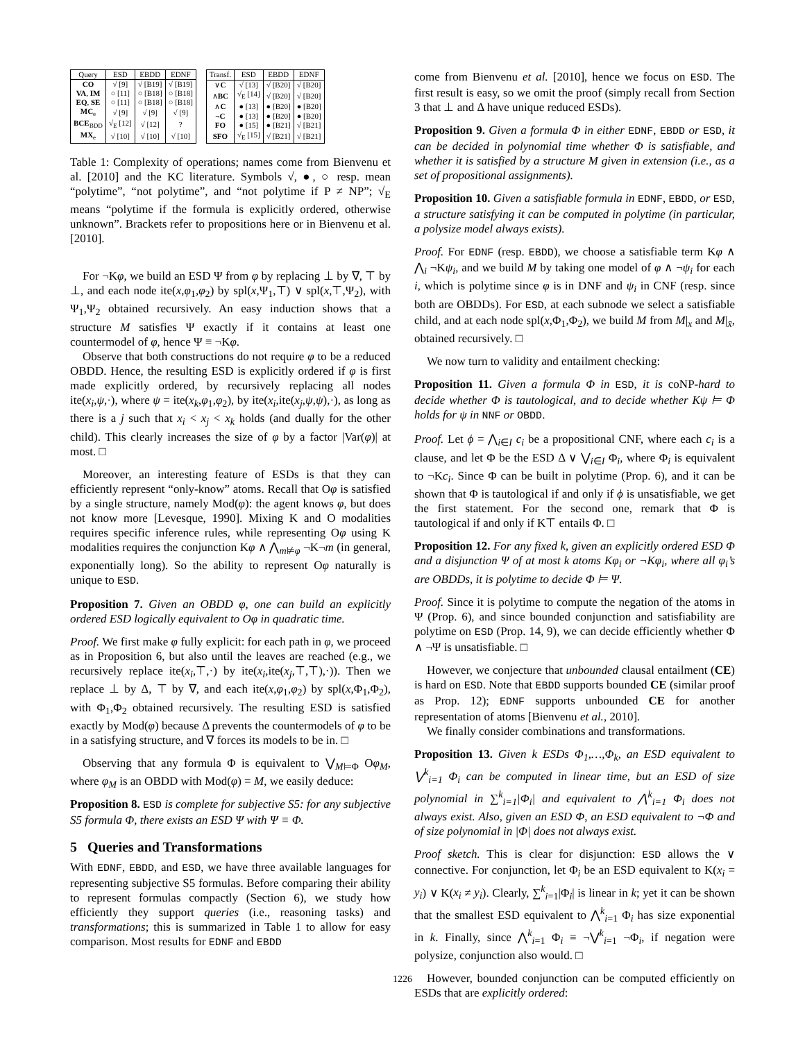| Query | ESD | EBDD | EDNF |
| --- | --- | --- | --- |
| CO | √ [9] | √ [B19] | √ [B19] |
| VA , IM | ○ [11] | ○ [B18] | ○ [B18] |
| EQ , SE | ○ [11] | ○ [B18] | ○ [B18] |
| MC<sub>e</sub> | √ [9] | √ [9] | √ [9] |
| BCE<sub>BDD</sub> | √<sub>E</sub> [12] | √ [12] | ? |
| MX<sub>e</sub> | √ [10] | √ [10] | √ [10] |
| Transf. | ESD | EBDD | EDNF |
| --- | --- | --- | --- |
| ∨ C | √ [13] | √ [B20] | √ [B20] |
| ∧ BC | √<sub>E</sub> [14] | √ [B20] | √ [B20] |
| ∧ C | ● [13] | ● [B20] | ● [B20] |
| ¬ C | ● [13] | ● [B20] | ● [B20] |
| FO | ● [15] | ● [B21] | √ [B21] |
| SFO | √<sub>E</sub> [15] | √ [B21] | √ [B21] |
Table 1: Complexity of operations; names come from Bienvenu et al. [2010] and the KC literature. Symbols √, ●, ○ resp. mean “polytime”, “not polytime”, and “not polytime if P ≠ NP”; √<sub>E</sub> means “polytime if the formula is explicitly ordered, otherwise unknown”. Brackets refer to propositions here or in Bienvenu et al. [2010].
For ¬Kφ, we build an ESD Ψ from φ by replacing ⊥ by ∇, ⊤ by ⊥, and each node ite(x,φ<sub>1</sub>,φ<sub>2</sub>) by spl(x,Ψ<sub>1</sub>,⊤) ∨ spl(x,⊤,Ψ<sub>2</sub>), with Ψ<sub>1</sub>,Ψ<sub>2</sub> obtained recursively. An easy induction shows that a structure M satisfies Ψ exactly if it contains at least one countermodel of φ, hence Ψ ≡ ¬Kφ.
Observe that both constructions do not require φ to be a reduced OBDD. Hence, the resulting ESD is explicitly ordered if φ is first made explicitly ordered, by recursively replacing all nodes ite(x<sub>i</sub>,ψ,·), where ψ = ite(x<sub>k</sub>,φ<sub>1</sub>,φ<sub>2</sub>), by ite(x<sub>i</sub>,ite(x<sub>j</sub>,ψ,ψ),·), as long as there is a j such that x<sub>i</sub> < x<sub>j</sub> < x<sub>k</sub> holds (and dually for the other child). This clearly increases the size of φ by a factor |Var(φ)| at most. □
Moreover, an interesting feature of ESDs is that they can efficiently represent “only-know” atoms. Recall that Oφ is satisfied by a single structure, namely Mod(φ): the agent knows φ, but does not know more [Levesque, 1990]. Mixing K and O modalities requires specific inference rules, while representing Oφ using K modalities requires the conjunction Kφ ∧ ⋀<sub>m⊭φ</sub> ¬K¬m (in general, exponentially long). So the ability to represent Oφ naturally is unique to ESD.
Proposition 7. Given an OBDD φ, one can build an explicitly ordered ESD logically equivalent to Oφ in quadratic time.
Proof. We first make φ fully explicit: for each path in φ, we proceed as in Proposition 6, but also until the leaves are reached (e.g., we recursively replace ite(x<sub>i</sub>,⊤,·) by ite(x<sub>i</sub>,ite(x<sub>j</sub>,⊤,⊤),·)). Then we replace ⊥ by Δ, ⊤ by ∇, and each ite(x,φ<sub>1</sub>,φ<sub>2</sub>) by spl(x,Φ<sub>1</sub>,Φ<sub>2</sub>), with Φ<sub>1</sub>,Φ<sub>2</sub> obtained recursively. The resulting ESD is satisfied exactly by Mod(φ) because Δ prevents the countermodels of φ to be in a satisfying structure, and ∇ forces its models to be in. □
Observing that any formula Φ is equivalent to ⋁<sub>M⊨Φ</sub> Oφ<sub>M</sub>, where φ<sub>M</sub> is an OBDD with Mod(φ) = M, we easily deduce:
Proposition 8. ESD is complete for subjective S5: for any subjective S5 formula Φ, there exists an ESD Ψ with Ψ ≡ Φ.
5 Queries and Transformations
With EDNF, EBDD, and ESD, we have three available languages for representing subjective S5 formulas. Before comparing their ability to represent formulas compactly (Section 6), we study how efficiently they support queries (i.e., reasoning tasks) and transformations; this is summarized in Table 1 to allow for easy comparison. Most results for EDNF and EBDD
come from Bienvenu et al. [2010], hence we focus on ESD. The first result is easy, so we omit the proof (simply recall from Section 3 that ⊥ and Δ have unique reduced ESDs).
Proposition 9. Given a formula Φ in either EDNF, EBDD or ESD, it can be decided in polynomial time whether Φ is satisfiable, and whether it is satisfied by a structure M given in extension (i.e., as a set of propositional assignments).
Proposition 10. Given a satisfiable formula in EDNF, EBDD, or ESD, a structure satisfying it can be computed in polytime (in particular, a polysize model always exists).
Proof. For EDNF (resp. EBDD), we choose a satisfiable term Kφ ∧ ⋀<sub>i</sub> ¬Kψ<sub>i</sub>, and we build M by taking one model of φ ∧ ¬ψ<sub>i</sub> for each i, which is polytime since φ is in DNF and ψ<sub>i</sub> in CNF (resp. since both are OBDDs). For ESD, at each subnode we select a satisfiable child, and at each node spl(x,Φ<sub>1</sub>,Φ<sub>2</sub>), we build M from M|<sub>x</sub> and M|<sub>x̄</sub>, obtained recursively. □
We now turn to validity and entailment checking:
Proposition 11. Given a formula Φ in ESD, it is coNP-hard to decide whether Φ is tautological, and to decide whether Kψ ⊨ Φ holds for ψ in NNF or OBDD.
Proof. Let ϕ = ⋀<sub>i∈I</sub> c<sub>i</sub> be a propositional CNF, where each c<sub>i</sub> is a clause, and let Φ be the ESD Δ ∨ ⋁<sub>i∈I</sub> Φ<sub>i</sub>, where Φ<sub>i</sub> is equivalent to ¬Kc<sub>i</sub>. Since Φ can be built in polytime (Prop. 6), and it can be shown that Φ is tautological if and only if ϕ is unsatisfiable, we get the first statement. For the second one, remark that Φ is tautological if and only if K⊤ entails Φ. □
Proposition 12. For any fixed k, given an explicitly ordered ESD Φ and a disjunction Ψ of at most k atoms Kφ<sub>i</sub> or ¬Kφ<sub>i</sub>, where all φ<sub>i</sub>’s are OBDDs, it is polytime to decide Φ ⊨ Ψ.
Proof. Since it is polytime to compute the negation of the atoms in Ψ (Prop. 6), and since bounded conjunction and satisfiability are polytime on ESD (Prop. 14, 9), we can decide efficiently whether Φ ∧ ¬Ψ is unsatisfiable. □
However, we conjecture that unbounded clausal entailment (CE) is hard on ESD. Note that EBDD supports bounded CE (similar proof as Prop. 12); EDNF supports unbounded CE for another representation of atoms [Bienvenu et al., 2010].
We finally consider combinations and transformations.
Proposition 13. Given k ESDs Φ<sub>1</sub>,…,Φ<sub>k</sub>, an ESD equivalent to ⋁<sup>k</sup><sub>i=1</sub> Φ<sub>i</sub> can be computed in linear time, but an ESD of size polynomial in ∑<sup>k</sup><sub>i=1</sub>|Φ<sub>i</sub>| and equivalent to ⋀<sup>k</sup><sub>i=1</sub> Φ<sub>i</sub> does not always exist. Also, given an ESD Φ, an ESD equivalent to ¬Φ and of size polynomial in |Φ| does not always exist.
Proof sketch. This is clear for disjunction: ESD allows the ∨ connective. For conjunction, let Φ<sub>i</sub> be an ESD equivalent to K(x<sub>i</sub> = y<sub>i</sub>) ∨ K(x<sub>i</sub> ≠ y<sub>i</sub>). Clearly, ∑<sup>k</sup><sub>i=1</sub>|Φ<sub>i</sub>| is linear in k; yet it can be shown that the smallest ESD equivalent to ⋀<sup>k</sup><sub>i=1</sub> Φ<sub>i</sub> has size exponential in k. Finally, since ⋀<sup>k</sup><sub>i=1</sub> Φ<sub>i</sub> ≡ ¬⋁<sup>k</sup><sub>i=1</sub> ¬Φ<sub>i</sub>, if negation were polysize, conjunction also would. □
However, bounded conjunction can be computed efficiently on ESDs that are explicitly ordered:
1226